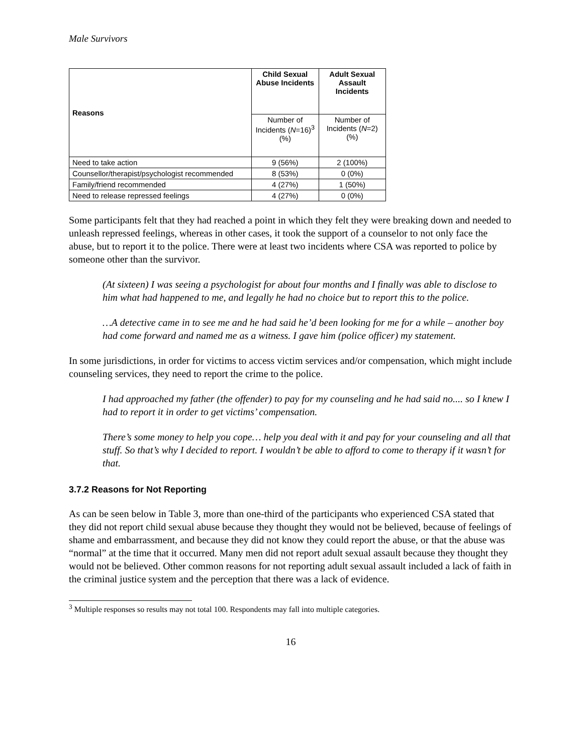Male Survivors
| Reasons | Child Sexual Abuse Incidents | Adult Sexual Assault Incidents |
| --- | --- | --- |
| | Number of Incidents ( N =16)<sup>3</sup> (%) | Number of Incidents ( N =2) (%) |
| Need to take action | 9 (56%) | 2 (100%) |
| Counsellor/therapist/psychologist recommended | 8 (53%) | 0 (0%) |
| Family/friend recommended | 4 (27%) | 1 (50%) |
| Need to release repressed feelings | 4 (27%) | 0 (0%) |
Some participants felt that they had reached a point in which they felt they were breaking down and needed to unleash repressed feelings, whereas in other cases, it took the support of a counselor to not only face the abuse, but to report it to the police. There were at least two incidents where CSA was reported to police by someone other than the survivor.
(At sixteen) I was seeing a psychologist for about four months and I finally was able to disclose to him what had happened to me, and legally he had no choice but to report this to the police.
…A detective came in to see me and he had said he’d been looking for me for a while – another boy had come forward and named me as a witness. I gave him (police officer) my statement.
In some jurisdictions, in order for victims to access victim services and/or compensation, which might include counseling services, they need to report the crime to the police.
I had approached my father (the offender) to pay for my counseling and he had said no.... so I knew I had to report it in order to get victims’ compensation.
There’s some money to help you cope… help you deal with it and pay for your counseling and all that stuff. So that’s why I decided to report. I wouldn’t be able to afford to come to therapy if it wasn’t for that.
3.7.2 Reasons for Not Reporting
As can be seen below in Table 3, more than one-third of the participants who experienced CSA stated that they did not report child sexual abuse because they thought they would not be believed, because of feelings of shame and embarrassment, and because they did not know they could report the abuse, or that the abuse was “normal” at the time that it occurred. Many men did not report adult sexual assault because they thought they would not be believed. Other common reasons for not reporting adult sexual assault included a lack of faith in the criminal justice system and the perception that there was a lack of evidence.
<sup>3</sup> Multiple responses so results may not total 100. Respondents may fall into multiple categories.
16